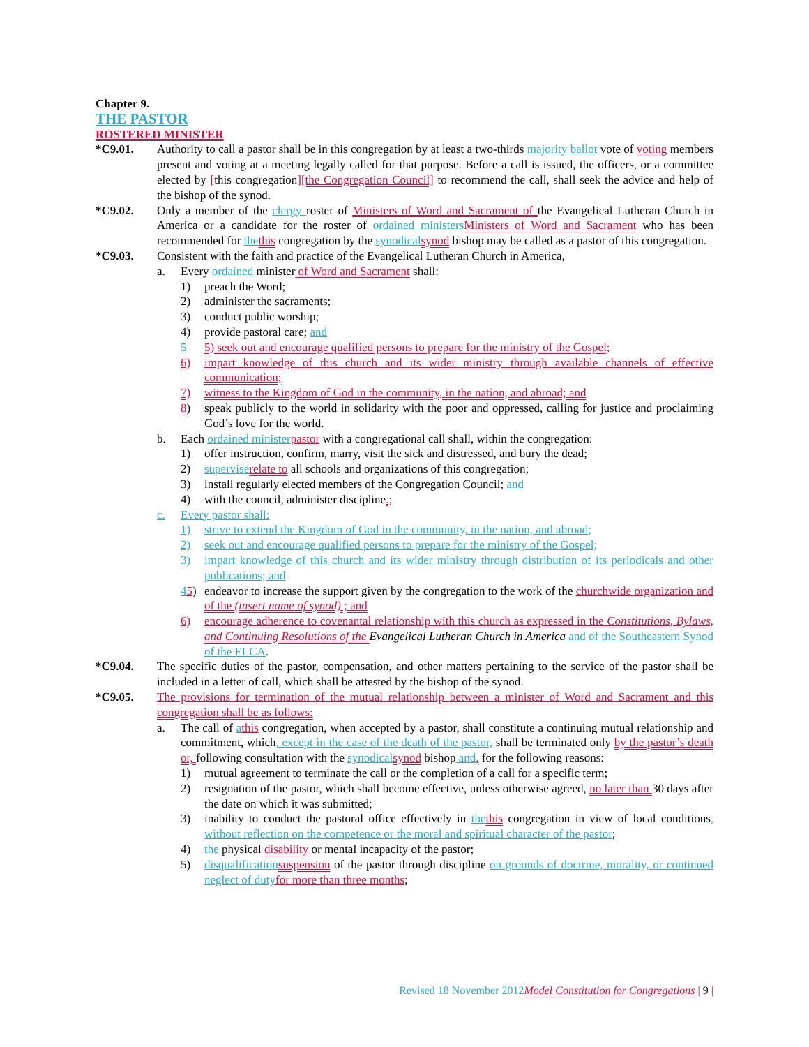Chapter 9.
THE PASTOR
ROSTERED MINISTER
*C9.01. Authority to call a pastor shall be in this congregation by at least a two-thirds majority ballot vote of voting members present and voting at a meeting legally called for that purpose. Before a call is issued, the officers, or a committee elected by [this congregation][the Congregation Council] to recommend the call, shall seek the advice and help of the bishop of the synod.
*C9.02. Only a member of the clergy roster of Ministers of Word and Sacrament of the Evangelical Lutheran Church in America or a candidate for the roster of ordained ministers Ministers of Word and Sacrament who has been recommended for the this congregation by the synodical synod bishop may be called as a pastor of this congregation.
*C9.03. Consistent with the faith and practice of the Evangelical Lutheran Church in America,
a. Every ordained minister of Word and Sacrament shall:
1) preach the Word;
2) administer the sacraments;
3) conduct public worship;
4) provide pastoral care; and
5 5) seek out and encourage qualified persons to prepare for the ministry of the Gospel;
6) impart knowledge of this church and its wider ministry through available channels of effective communication;
7) witness to the Kingdom of God in the community, in the nation, and abroad; and
8) speak publicly to the world in solidarity with the poor and oppressed, calling for justice and proclaiming God’s love for the world.
b. Each ordained minister pastor with a congregational call shall, within the congregation:
1) offer instruction, confirm, marry, visit the sick and distressed, and bury the dead;
2) supervise relate to all schools and organizations of this congregation;
3) install regularly elected members of the Congregation Council; and
4) with the council, administer discipline.;
c. Every pastor shall:
1) strive to extend the Kingdom of God in the community, in the nation, and abroad;
2) seek out and encourage qualified persons to prepare for the ministry of the Gospel;
3) impart knowledge of this church and its wider ministry through distribution of its periodicals and other publications; and
45) endeavor to increase the support given by the congregation to the work of the churchwide organization and of the (insert name of synod) ; and
6) encourage adherence to covenantal relationship with this church as expressed in the Constitutions, Bylaws, and Continuing Resolutions of the Evangelical Lutheran Church in America and of the Southeastern Synod of the ELCA.
*C9.04. The specific duties of the pastor, compensation, and other matters pertaining to the service of the pastor shall be included in a letter of call, which shall be attested by the bishop of the synod.
*C9.05. The provisions for termination of the mutual relationship between a minister of Word and Sacrament and this congregation shall be as follows:
a. The call of athis congregation, when accepted by a pastor, shall constitute a continuing mutual relationship and commitment, which, except in the case of the death of the pastor, shall be terminated only by the pastor’s death or, following consultation with the synodical synod bishop and, for the following reasons:
1) mutual agreement to terminate the call or the completion of a call for a specific term;
2) resignation of the pastor, which shall become effective, unless otherwise agreed, no later than 30 days after the date on which it was submitted;
3) inability to conduct the pastoral office effectively in the this congregation in view of local conditions, without reflection on the competence or the moral and spiritual character of the pastor;
4) the physical disability or mental incapacity of the pastor;
5) disqualification suspension of the pastor through discipline on grounds of doctrine, morality, or continued neglect of duty for more than three months;
Revised 18 November 2012 Model Constitution for Congregations | 9 |